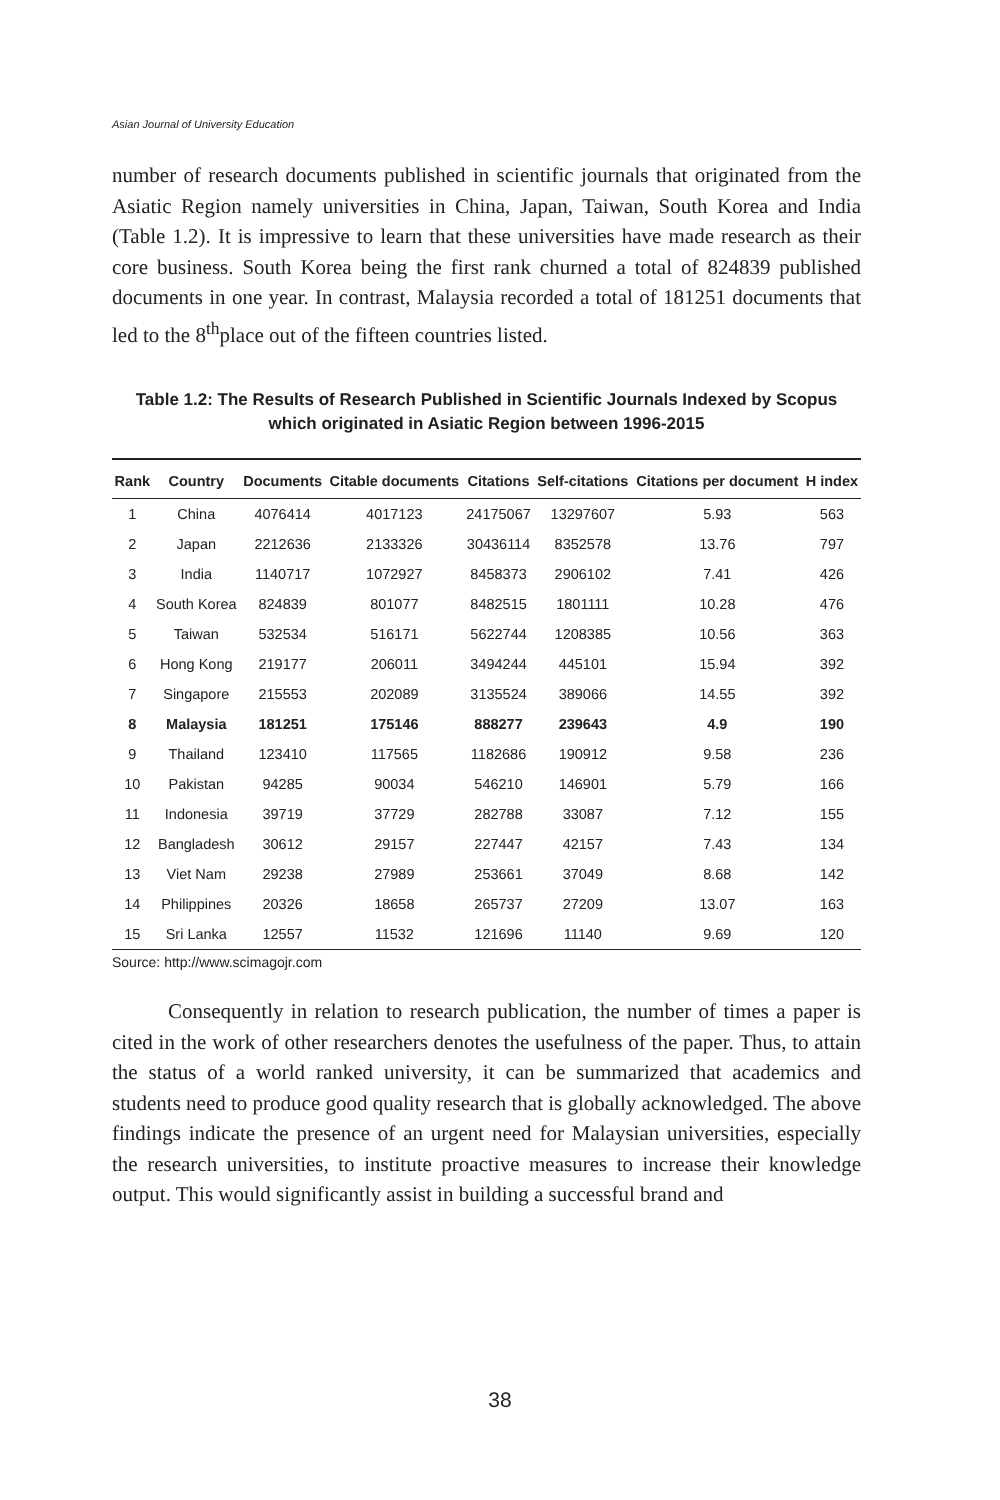Asian Journal of University Education
number of research documents published in scientific journals that originated from the Asiatic Region namely universities in China, Japan, Taiwan, South Korea and India (Table 1.2). It is impressive to learn that these universities have made research as their core business. South Korea being the first rank churned a total of 824839 published documents in one year. In contrast, Malaysia recorded a total of 181251 documents that led to the 8<sup>th</sup>place out of the fifteen countries listed.
Table 1.2: The Results of Research Published in Scientific Journals Indexed by Scopus which originated in Asiatic Region between 1996-2015
| Rank | Country | Documents | Citable documents | Citations | Self-citations | Citations per document | H index |
| --- | --- | --- | --- | --- | --- | --- | --- |
| 1 | China | 4076414 | 4017123 | 24175067 | 13297607 | 5.93 | 563 |
| 2 | Japan | 2212636 | 2133326 | 30436114 | 8352578 | 13.76 | 797 |
| 3 | India | 1140717 | 1072927 | 8458373 | 2906102 | 7.41 | 426 |
| 4 | South Korea | 824839 | 801077 | 8482515 | 1801111 | 10.28 | 476 |
| 5 | Taiwan | 532534 | 516171 | 5622744 | 1208385 | 10.56 | 363 |
| 6 | Hong Kong | 219177 | 206011 | 3494244 | 445101 | 15.94 | 392 |
| 7 | Singapore | 215553 | 202089 | 3135524 | 389066 | 14.55 | 392 |
| 8 | Malaysia | 181251 | 175146 | 888277 | 239643 | 4.9 | 190 |
| 9 | Thailand | 123410 | 117565 | 1182686 | 190912 | 9.58 | 236 |
| 10 | Pakistan | 94285 | 90034 | 546210 | 146901 | 5.79 | 166 |
| 11 | Indonesia | 39719 | 37729 | 282788 | 33087 | 7.12 | 155 |
| 12 | Bangladesh | 30612 | 29157 | 227447 | 42157 | 7.43 | 134 |
| 13 | Viet Nam | 29238 | 27989 | 253661 | 37049 | 8.68 | 142 |
| 14 | Philippines | 20326 | 18658 | 265737 | 27209 | 13.07 | 163 |
| 15 | Sri Lanka | 12557 | 11532 | 121696 | 11140 | 9.69 | 120 |
Source: http://www.scimagojr.com
Consequently in relation to research publication, the number of times a paper is cited in the work of other researchers denotes the usefulness of the paper. Thus, to attain the status of a world ranked university, it can be summarized that academics and students need to produce good quality research that is globally acknowledged. The above findings indicate the presence of an urgent need for Malaysian universities, especially the research universities, to institute proactive measures to increase their knowledge output. This would significantly assist in building a successful brand and
38